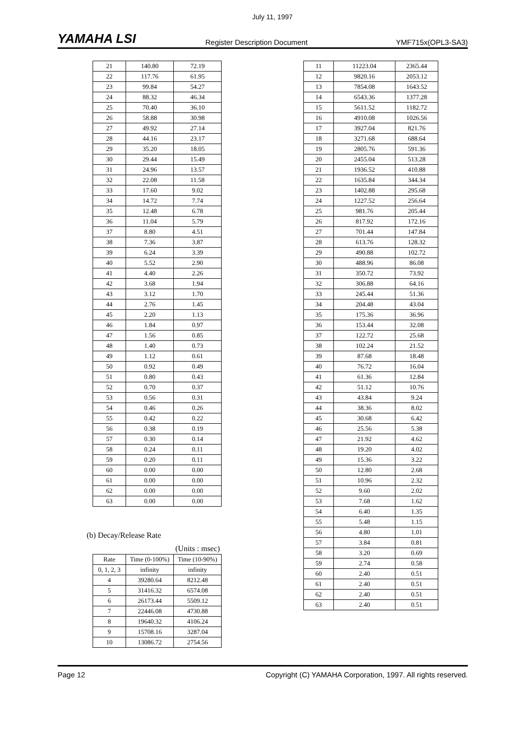YAMAHA LSI
July 11, 1997
Register Description Document YMF715x(OPL3-SA3)
| 21 | 140.80 | 72.19 |
| 22 | 117.76 | 61.95 |
| 23 | 99.84 | 54.27 |
| 24 | 88.32 | 46.34 |
| 25 | 70.40 | 36.10 |
| 26 | 58.88 | 30.98 |
| 27 | 49.92 | 27.14 |
| 28 | 44.16 | 23.17 |
| 29 | 35.20 | 18.05 |
| 30 | 29.44 | 15.49 |
| 31 | 24.96 | 13.57 |
| 32 | 22.08 | 11.58 |
| 33 | 17.60 | 9.02 |
| 34 | 14.72 | 7.74 |
| 35 | 12.48 | 6.78 |
| 36 | 11.04 | 5.79 |
| 37 | 8.80 | 4.51 |
| 38 | 7.36 | 3.87 |
| 39 | 6.24 | 3.39 |
| 40 | 5.52 | 2.90 |
| 41 | 4.40 | 2.26 |
| 42 | 3.68 | 1.94 |
| 43 | 3.12 | 1.70 |
| 44 | 2.76 | 1.45 |
| 45 | 2.20 | 1.13 |
| 46 | 1.84 | 0.97 |
| 47 | 1.56 | 0.85 |
| 48 | 1.40 | 0.73 |
| 49 | 1.12 | 0.61 |
| 50 | 0.92 | 0.49 |
| 51 | 0.80 | 0.43 |
| 52 | 0.70 | 0.37 |
| 53 | 0.56 | 0.31 |
| 54 | 0.46 | 0.26 |
| 55 | 0.42 | 0.22 |
| 56 | 0.38 | 0.19 |
| 57 | 0.30 | 0.14 |
| 58 | 0.24 | 0.11 |
| 59 | 0.20 | 0.11 |
| 60 | 0.00 | 0.00 |
| 61 | 0.00 | 0.00 |
| 62 | 0.00 | 0.00 |
| 63 | 0.00 | 0.00 |
(b) Decay/Release Rate
(Units : msec)
| Rate | Time (0-100%) | Time (10-90%) |
| --- | --- | --- |
| 0, 1, 2, 3 | infinity | infinity |
| 4 | 39280.64 | 8212.48 |
| 5 | 31416.32 | 6574.08 |
| 6 | 26173.44 | 5509.12 |
| 7 | 22446.08 | 4730.88 |
| 8 | 19640.32 | 4106.24 |
| 9 | 15708.16 | 3287.04 |
| 10 | 13086.72 | 2754.56 |
| 11 | 11223.04 | 2365.44 |
| 12 | 9820.16 | 2053.12 |
| 13 | 7854.08 | 1643.52 |
| 14 | 6543.36 | 1377.28 |
| 15 | 5611.52 | 1182.72 |
| 16 | 4910.08 | 1026.56 |
| 17 | 3927.04 | 821.76 |
| 18 | 3271.68 | 688.64 |
| 19 | 2805.76 | 591.36 |
| 20 | 2455.04 | 513.28 |
| 21 | 1936.52 | 410.88 |
| 22 | 1635.84 | 344.34 |
| 23 | 1402.88 | 295.68 |
| 24 | 1227.52 | 256.64 |
| 25 | 981.76 | 205.44 |
| 26 | 817.92 | 172.16 |
| 27 | 701.44 | 147.84 |
| 28 | 613.76 | 128.32 |
| 29 | 490.88 | 102.72 |
| 30 | 488.96 | 86.08 |
| 31 | 350.72 | 73.92 |
| 32 | 306.88 | 64.16 |
| 33 | 245.44 | 51.36 |
| 34 | 204.48 | 43.04 |
| 35 | 175.36 | 36.96 |
| 36 | 153.44 | 32.08 |
| 37 | 122.72 | 25.68 |
| 38 | 102.24 | 21.52 |
| 39 | 87.68 | 18.48 |
| 40 | 76.72 | 16.04 |
| 41 | 61.36 | 12.84 |
| 42 | 51.12 | 10.76 |
| 43 | 43.84 | 9.24 |
| 44 | 38.36 | 8.02 |
| 45 | 30.68 | 6.42 |
| 46 | 25.56 | 5.38 |
| 47 | 21.92 | 4.62 |
| 48 | 19.20 | 4.02 |
| 49 | 15.36 | 3.22 |
| 50 | 12.80 | 2.68 |
| 51 | 10.96 | 2.32 |
| 52 | 9.60 | 2.02 |
| 53 | 7.68 | 1.62 |
| 54 | 6.40 | 1.35 |
| 55 | 5.48 | 1.15 |
| 56 | 4.80 | 1.01 |
| 57 | 3.84 | 0.81 |
| 58 | 3.20 | 0.69 |
| 59 | 2.74 | 0.58 |
| 60 | 2.40 | 0.51 |
| 61 | 2.40 | 0.51 |
| 62 | 2.40 | 0.51 |
| 63 | 2.40 | 0.51 |
Page 12 Copyright (C) YAMAHA Corporation, 1997. All rights reserved.